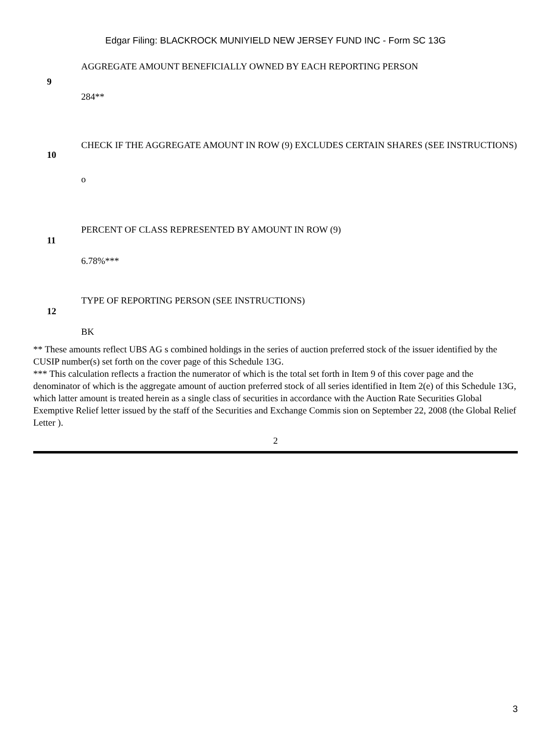Edgar Filing: BLACKROCK MUNIYIELD NEW JERSEY FUND INC - Form SC 13G
| 9 | AGGREGATE AMOUNT BENEFICIALLY OWNED BY EACH REPORTING PERSON 284** |
| 10 | CHECK IF THE AGGREGATE AMOUNT IN ROW (9) EXCLUDES CERTAIN SHARES (SEE INSTRUCTIONS) o |
| 11 | PERCENT OF CLASS REPRESENTED BY AMOUNT IN ROW (9) 6.78%*** |
| 12 | TYPE OF REPORTING PERSON (SEE INSTRUCTIONS) BK |
** These amounts reflect UBS AG s combined holdings in the series of auction preferred stock of the issuer identified by the CUSIP number(s) set forth on the cover page of this Schedule 13G.
*** This calculation reflects a fraction the numerator of which is the total set forth in Item 9 of this cover page and the denominator of which is the aggregate amount of auction preferred stock of all series identified in Item 2(e) of this Schedule 13G, which latter amount is treated herein as a single class of securities in accordance with the Auction Rate Securities Global Exemptive Relief letter issued by the staff of the Securities and Exchange Commis sion on September 22, 2008 (the Global Relief Letter ).
2
3